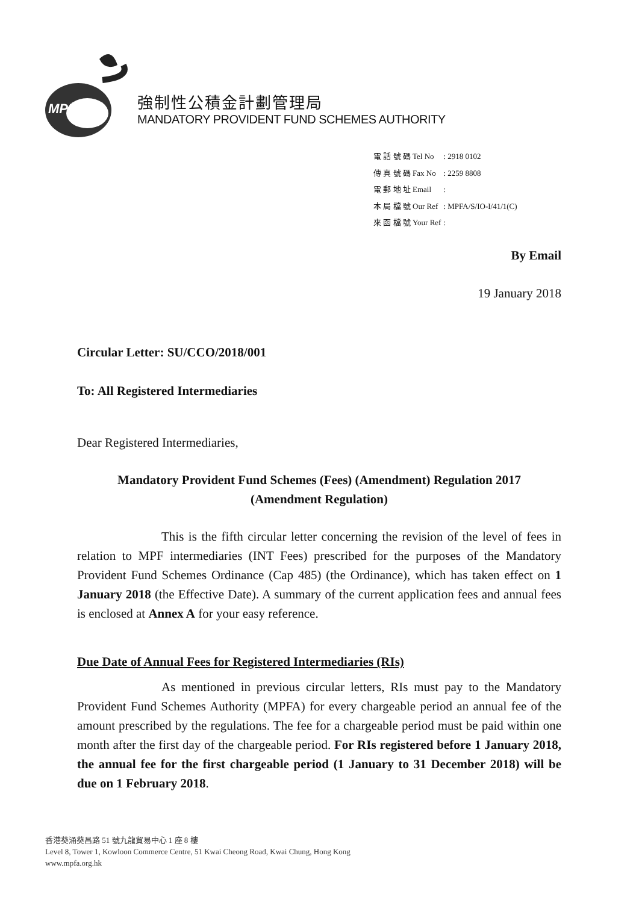MPFA
強制性公積金計劃管理局
MANDATORY PROVIDENT FUND SCHEMES AUTHORITY
| 電 話 號 碼 Tel No | : 2918 0102 |
| 傳 真 號 碼 Fax No | : 2259 8808 |
| 電 郵 地 址 Email | : |
| 本 局 檔 號 Our Ref | : MPFA/S/IO-I/41/1(C) |
| 來 函 檔 號 Your Ref | : |
By Email
19 January 2018
Circular Letter: SU/CCO/2018/001
To: All Registered Intermediaries
Dear Registered Intermediaries,
Mandatory Provident Fund Schemes (Fees) (Amendment) Regulation 2017
(Amendment Regulation)
This is the fifth circular letter concerning the revision of the level of fees in relation to MPF intermediaries (INT Fees) prescribed for the purposes of the Mandatory Provident Fund Schemes Ordinance (Cap 485) (the Ordinance), which has taken effect on 1 January 2018 (the Effective Date). A summary of the current application fees and annual fees is enclosed at Annex A for your easy reference.
Due Date of Annual Fees for Registered Intermediaries (RIs)
As mentioned in previous circular letters, RIs must pay to the Mandatory Provident Fund Schemes Authority (MPFA) for every chargeable period an annual fee of the amount prescribed by the regulations. The fee for a chargeable period must be paid within one month after the first day of the chargeable period. For RIs registered before 1 January 2018, the annual fee for the first chargeable period (1 January to 31 December 2018) will be due on 1 February 2018.
香港葵涌葵昌路 51 號九龍貿易中心 1 座 8 樓
Level 8, Tower 1, Kowloon Commerce Centre, 51 Kwai Cheong Road, Kwai Chung, Hong Kong
www.mpfa.org.hk